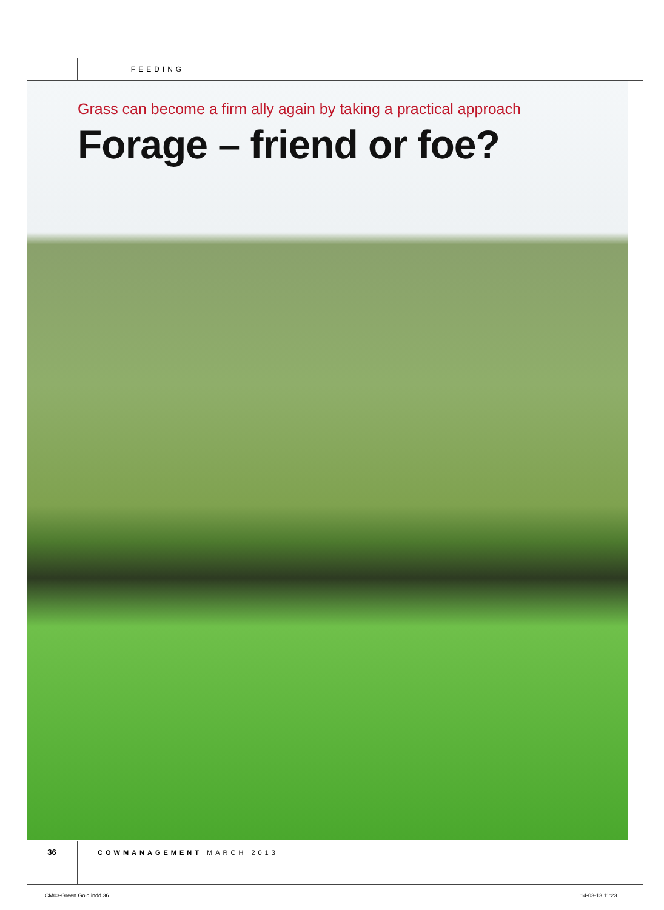FEEDING
Grass can become a firm ally again by taking a practical approach
Forage – friend or foe?
36
COWMANAGEMENT MARCH 2013
CM03-Green Gold.indd 36 14-03-13 11:23